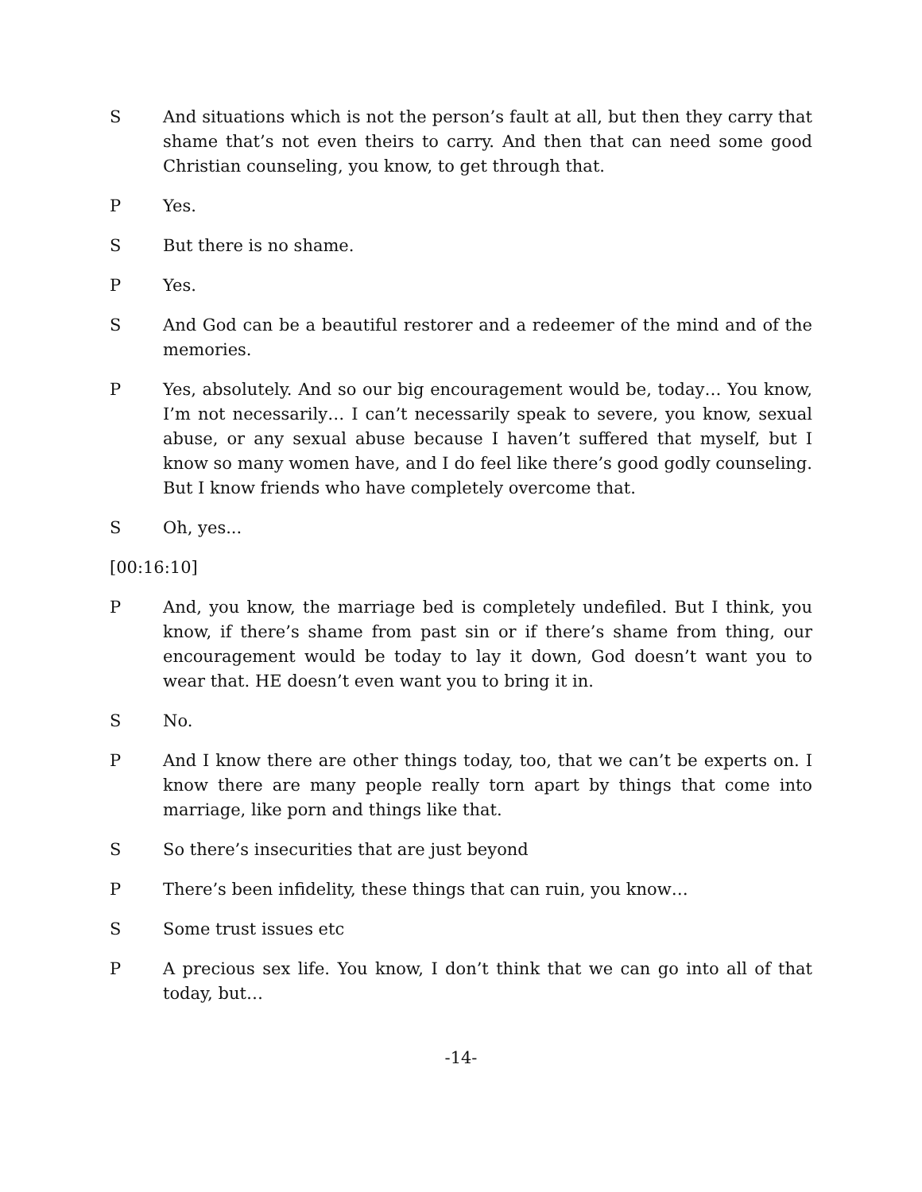S And situations which is not the person’s fault at all, but then they carry that shame that’s not even theirs to carry. And then that can need some good Christian counseling, you know, to get through that.
P Yes.
S But there is no shame.
P Yes.
S And God can be a beautiful restorer and a redeemer of the mind and of the memories.
P Yes, absolutely. And so our big encouragement would be, today… You know, I’m not necessarily… I can’t necessarily speak to severe, you know, sexual abuse, or any sexual abuse because I haven’t suffered that myself, but I know so many women have, and I do feel like there’s good godly counseling. But I know friends who have completely overcome that.
S Oh, yes...
[00:16:10]
P And, you know, the marriage bed is completely undefiled. But I think, you know, if there’s shame from past sin or if there’s shame from thing, our encouragement would be today to lay it down, God doesn’t want you to wear that. HE doesn’t even want you to bring it in.
S No.
P And I know there are other things today, too, that we can’t be experts on. I know there are many people really torn apart by things that come into marriage, like porn and things like that.
S So there’s insecurities that are just beyond
P There’s been infidelity, these things that can ruin, you know…
S Some trust issues etc
P A precious sex life. You know, I don’t think that we can go into all of that today, but…
-14-